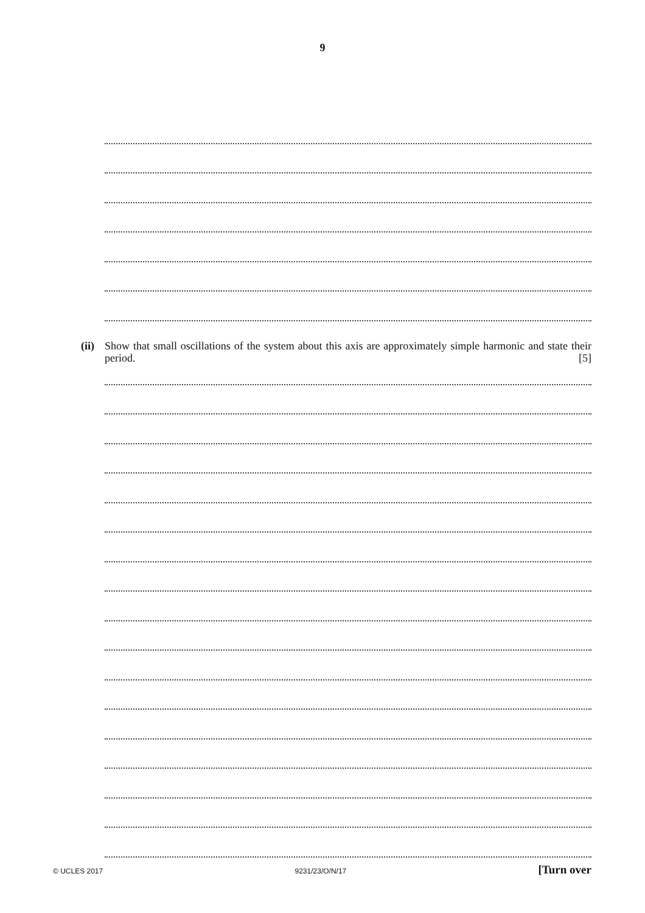9
(ii)
Show that small oscillations of the system about this axis are approximately simple harmonic and state their period. [5]
© UCLES 2017 9231/23/O/N/17 [Turn over